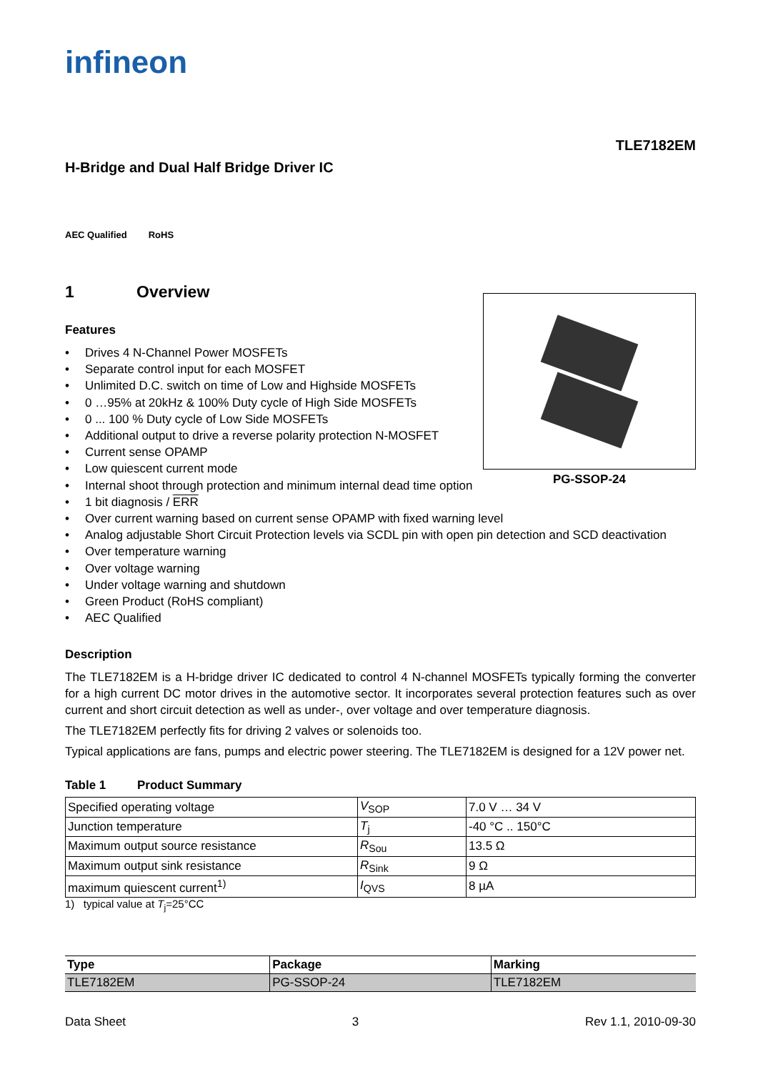infineon
TLE7182EM
H-Bridge and Dual Half Bridge Driver IC
AEC Qualified RoHS
1 Overview
PG-SSOP-24
Features
Drives 4 N-Channel Power MOSFETs
Separate control input for each MOSFET
Unlimited D.C. switch on time of Low and Highside MOSFETs
0 …95% at 20kHz & 100% Duty cycle of High Side MOSFETs
0 ... 100 % Duty cycle of Low Side MOSFETs
Additional output to drive a reverse polarity protection N-MOSFET
Current sense OPAMP
Low quiescent current mode
Internal shoot through protection and minimum internal dead time option
1 bit diagnosis / ERR
Over current warning based on current sense OPAMP with fixed warning level
Analog adjustable Short Circuit Protection levels via SCDL pin with open pin detection and SCD deactivation
Over temperature warning
Over voltage warning
Under voltage warning and shutdown
Green Product (RoHS compliant)
AEC Qualified
Description
The TLE7182EM is a H-bridge driver IC dedicated to control 4 N-channel MOSFETs typically forming the converter for a high current DC motor drives in the automotive sector. It incorporates several protection features such as over current and short circuit detection as well as under-, over voltage and over temperature diagnosis.
The TLE7182EM perfectly fits for driving 2 valves or solenoids too.
Typical applications are fans, pumps and electric power steering. The TLE7182EM is designed for a 12V power net.
Table 1 Product Summary
| Specified operating voltage | V<sub>SOP</sub> | 7.0 V … 34 V |
| Junction temperature | T<sub>j</sub> | -40 °C .. 150°C |
| Maximum output source resistance | R<sub>Sou</sub> | 13.5 Ω |
| Maximum output sink resistance | R<sub>Sink</sub> | 9 Ω |
| maximum quiescent current<sup>1)</sup> | I<sub>QVS</sub> | 8 µA |
1) typical value at T<sub>j</sub>=25°CC
| Type | Package | Marking |
| --- | --- | --- |
| TLE7182EM | PG-SSOP-24 | TLE7182EM |
Data Sheet 3 Rev 1.1, 2010-09-30